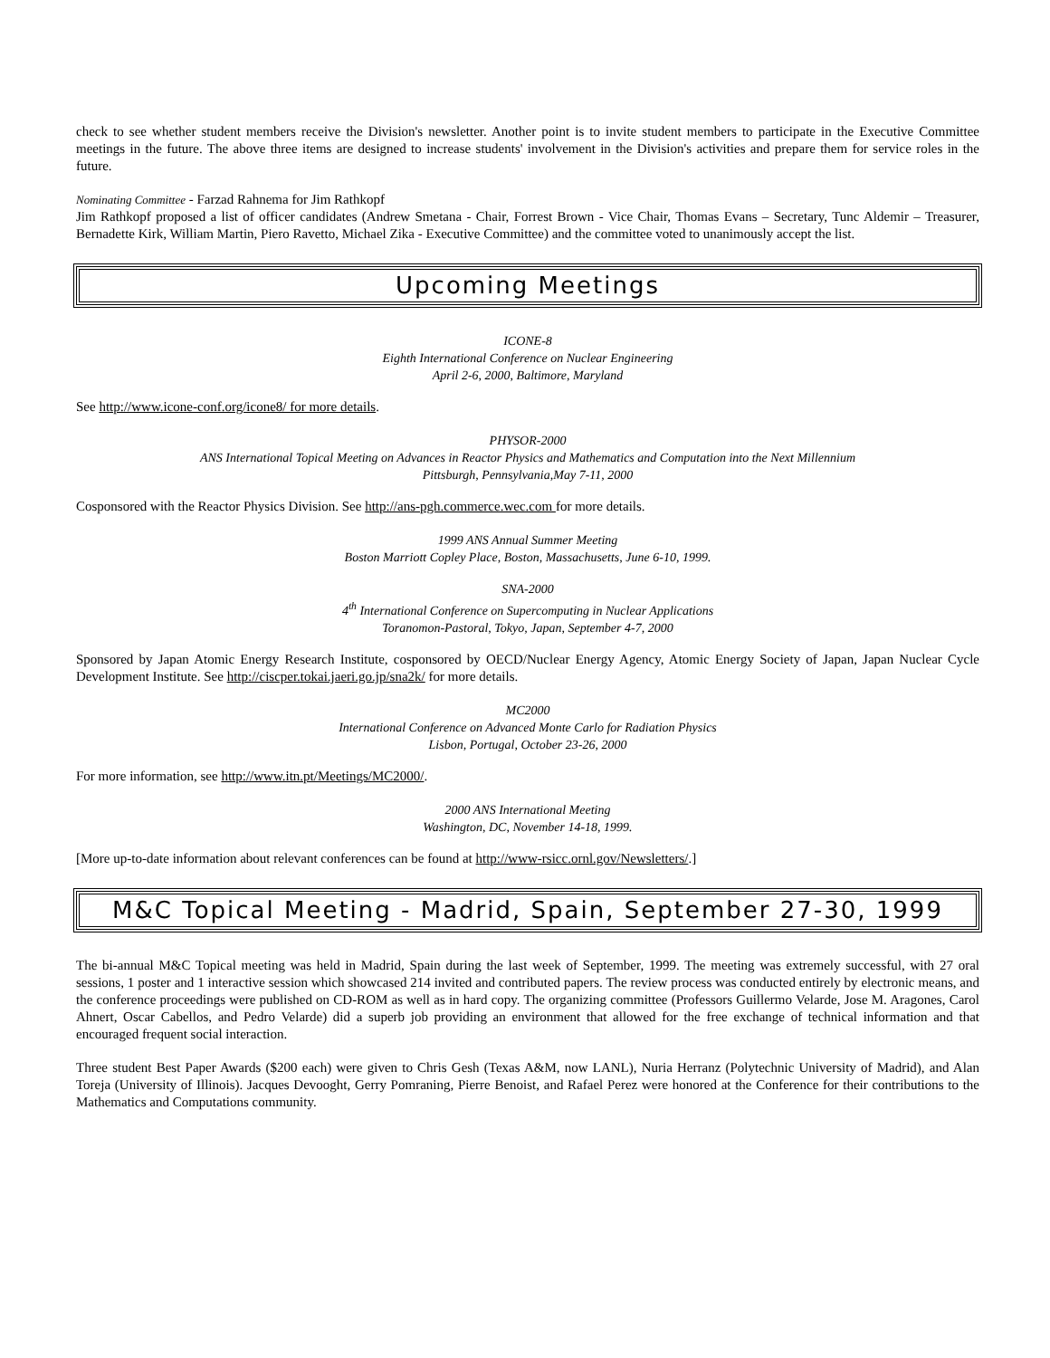check to see whether student members receive the Division's newsletter. Another point is to invite student members to participate in the Executive Committee meetings in the future. The above three items are designed to increase students' involvement in the Division's activities and prepare them for service roles in the future.
Nominating Committee - Farzad Rahnema for Jim Rathkopf
Jim Rathkopf proposed a list of officer candidates (Andrew Smetana - Chair, Forrest Brown - Vice Chair, Thomas Evans – Secretary, Tunc Aldemir – Treasurer, Bernadette Kirk, William Martin, Piero Ravetto, Michael Zika - Executive Committee) and the committee voted to unanimously accept the list.
Upcoming Meetings
ICONE-8
Eighth International Conference on Nuclear Engineering
April 2-6, 2000, Baltimore, Maryland
See http://www.icone-conf.org/icone8/ for more details.
PHYSOR-2000
ANS International Topical Meeting on Advances in Reactor Physics and Mathematics and Computation into the Next Millennium
Pittsburgh, Pennsylvania,May 7-11, 2000
Cosponsored with the Reactor Physics Division. See http://ans-pgh.commerce.wec.com for more details.
1999 ANS Annual Summer Meeting
Boston Marriott Copley Place, Boston, Massachusetts, June 6-10, 1999.
SNA-2000
4<sup>th</sup> International Conference on Supercomputing in Nuclear Applications
Toranomon-Pastoral, Tokyo, Japan, September 4-7, 2000
Sponsored by Japan Atomic Energy Research Institute, cosponsored by OECD/Nuclear Energy Agency, Atomic Energy Society of Japan, Japan Nuclear Cycle Development Institute. See http://ciscper.tokai.jaeri.go.jp/sna2k/ for more details.
MC2000
International Conference on Advanced Monte Carlo for Radiation Physics
Lisbon, Portugal, October 23-26, 2000
For more information, see http://www.itn.pt/Meetings/MC2000/.
2000 ANS International Meeting
Washington, DC, November 14-18, 1999.
[More up-to-date information about relevant conferences can be found at http://www-rsicc.ornl.gov/Newsletters/.]
M&C Topical Meeting - Madrid, Spain, September 27-30, 1999
The bi-annual M&C Topical meeting was held in Madrid, Spain during the last week of September, 1999. The meeting was extremely successful, with 27 oral sessions, 1 poster and 1 interactive session which showcased 214 invited and contributed papers. The review process was conducted entirely by electronic means, and the conference proceedings were published on CD-ROM as well as in hard copy. The organizing committee (Professors Guillermo Velarde, Jose M. Aragones, Carol Ahnert, Oscar Cabellos, and Pedro Velarde) did a superb job providing an environment that allowed for the free exchange of technical information and that encouraged frequent social interaction.
Three student Best Paper Awards ($200 each) were given to Chris Gesh (Texas A&M, now LANL), Nuria Herranz (Polytechnic University of Madrid), and Alan Toreja (University of Illinois). Jacques Devooght, Gerry Pomraning, Pierre Benoist, and Rafael Perez were honored at the Conference for their contributions to the Mathematics and Computations community.